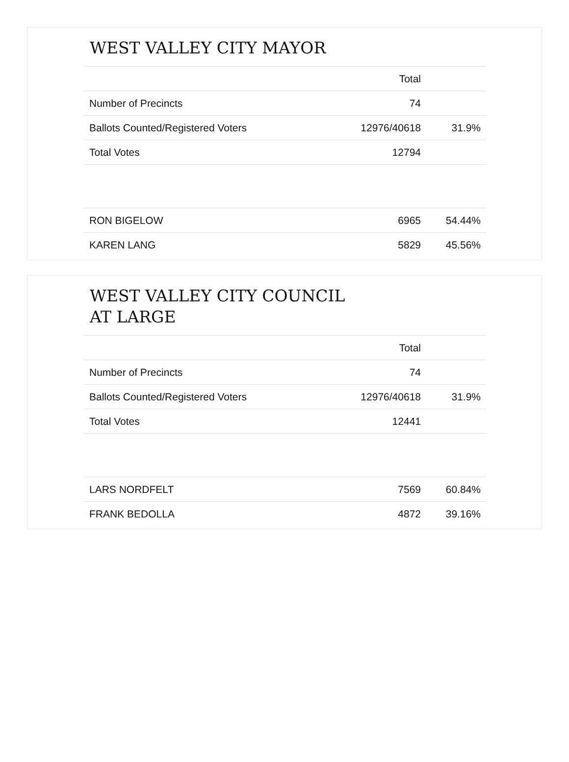WEST VALLEY CITY MAYOR
| | Total | |
| --- | --- | --- |
| Number of Precincts | 74 | |
| Ballots Counted/Registered Voters | 12976/40618 | 31.9% |
| Total Votes | 12794 | |
| RON BIGELOW | 6965 | 54.44% |
| KAREN LANG | 5829 | 45.56% |
WEST VALLEY CITY COUNCIL AT LARGE
| | Total | |
| --- | --- | --- |
| Number of Precincts | 74 | |
| Ballots Counted/Registered Voters | 12976/40618 | 31.9% |
| Total Votes | 12441 | |
| LARS NORDFELT | 7569 | 60.84% |
| FRANK BEDOLLA | 4872 | 39.16% |